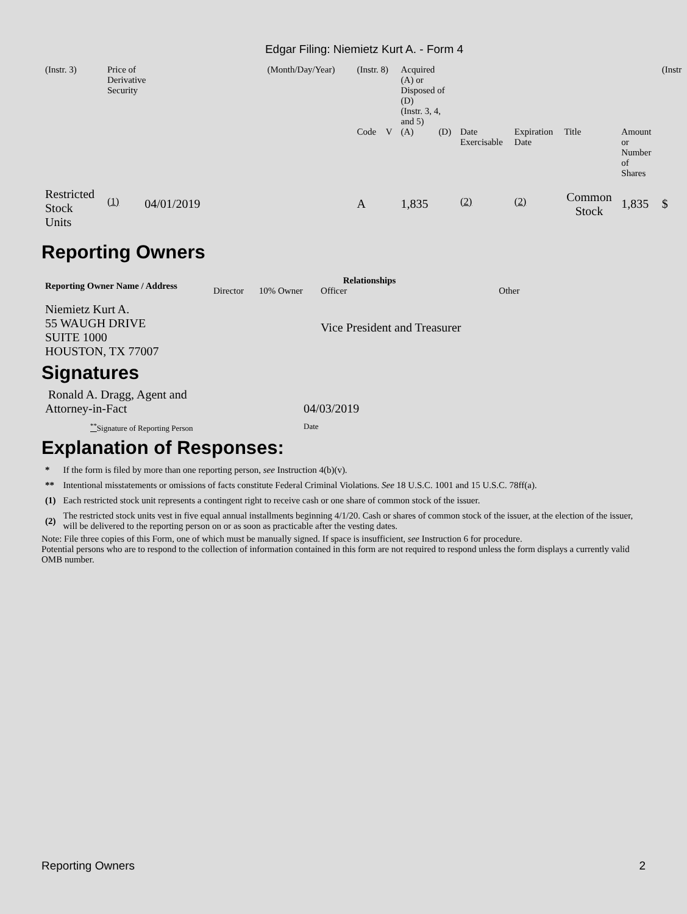Edgar Filing: Niemietz Kurt A. - Form 4
| (Instr. 3) | Price of Derivative Security | | (Month/Day/Year) | (Instr. 8) | | Acquired (A) or Disposed of (D) (Instr. 3, 4, and 5) | | | | | | (Instr |
| | | | | Code | V | (A) | (D) | Date Exercisable | Expiration Date | Title | Amount or Number of Shares | |
| Restricted Stock Units | <sup>(1)</sup> | 04/01/2019 | | A | | 1,835 | | <sup>(2)</sup> | <sup>(2)</sup> | Common Stock | 1,835 | $ |
Reporting Owners
| Reporting Owner Name / Address | Relationships | | | |
| --- | --- | --- | --- | --- |
| | Director | 10% Owner | Officer | Other |
| Niemietz Kurt A. 55 WAUGH DRIVE SUITE 1000 HOUSTON, TX 77007 | | | Vice President and Treasurer | |
Signatures
| Ronald A. Dragg, Agent and Attorney-in-Fact | 04/03/2019 |
| <sup>**</sup> Signature of Reporting Person | Date |
Explanation of Responses:
| * | If the form is filed by more than one reporting person, see Instruction 4(b)(v). |
| ** | Intentional misstatements or omissions of facts constitute Federal Criminal Violations. See 18 U.S.C. 1001 and 15 U.S.C. 78ff(a). |
| (1) | Each restricted stock unit represents a contingent right to receive cash or one share of common stock of the issuer. |
| (2) | The restricted stock units vest in five equal annual installments beginning 4/1/20. Cash or shares of common stock of the issuer, at the election of the issuer, will be delivered to the reporting person on or as soon as practicable after the vesting dates. |
Note: File three copies of this Form, one of which must be manually signed. If space is insufficient, see Instruction 6 for procedure.
Potential persons who are to respond to the collection of information contained in this form are not required to respond unless the form displays a currently valid OMB number.
Reporting Owners 2